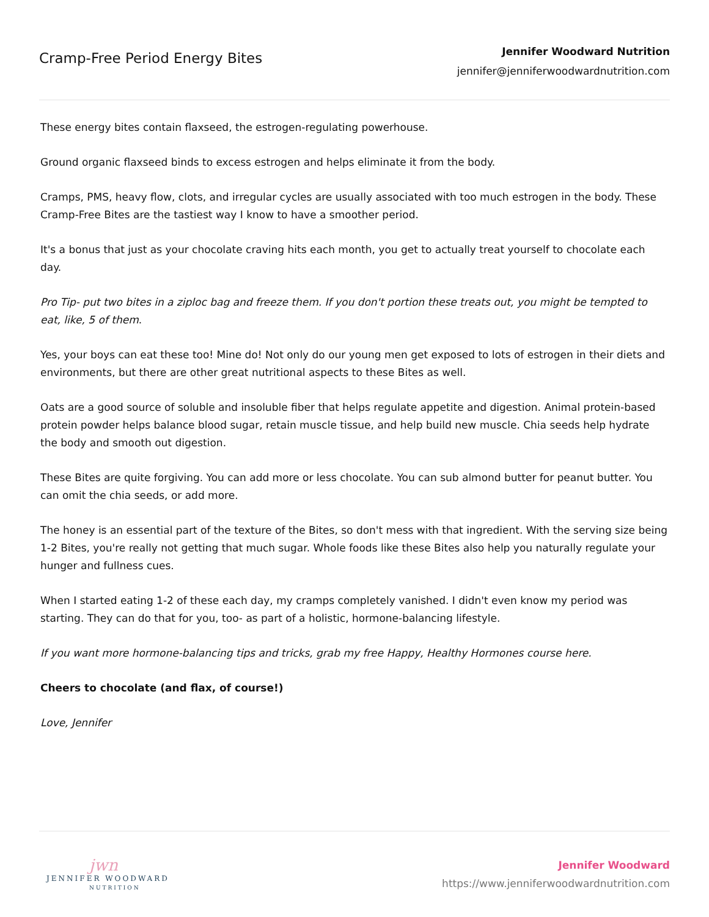Cramp-Free Period Energy Bites
Jennifer Woodward Nutrition
jennifer@jenniferwoodwardnutrition.com
These energy bites contain flaxseed, the estrogen-regulating powerhouse.
Ground organic flaxseed binds to excess estrogen and helps eliminate it from the body.
Cramps, PMS, heavy flow, clots, and irregular cycles are usually associated with too much estrogen in the body. These Cramp-Free Bites are the tastiest way I know to have a smoother period.
It's a bonus that just as your chocolate craving hits each month, you get to actually treat yourself to chocolate each day.
Pro Tip- put two bites in a ziploc bag and freeze them. If you don't portion these treats out, you might be tempted to eat, like, 5 of them.
Yes, your boys can eat these too! Mine do! Not only do our young men get exposed to lots of estrogen in their diets and environments, but there are other great nutritional aspects to these Bites as well.
Oats are a good source of soluble and insoluble fiber that helps regulate appetite and digestion. Animal protein-based protein powder helps balance blood sugar, retain muscle tissue, and help build new muscle. Chia seeds help hydrate the body and smooth out digestion.
These Bites are quite forgiving. You can add more or less chocolate. You can sub almond butter for peanut butter. You can omit the chia seeds, or add more.
The honey is an essential part of the texture of the Bites, so don't mess with that ingredient. With the serving size being 1-2 Bites, you're really not getting that much sugar. Whole foods like these Bites also help you naturally regulate your hunger and fullness cues.
When I started eating 1-2 of these each day, my cramps completely vanished. I didn't even know my period was starting. They can do that for you, too- as part of a holistic, hormone-balancing lifestyle.
If you want more hormone-balancing tips and tricks, grab my free Happy, Healthy Hormones course here.
Cheers to chocolate (and flax, of course!)
Love, Jennifer
jwn
JENNIFER WOODWARD
NUTRITION
Jennifer Woodward
https://www.jenniferwoodwardnutrition.com